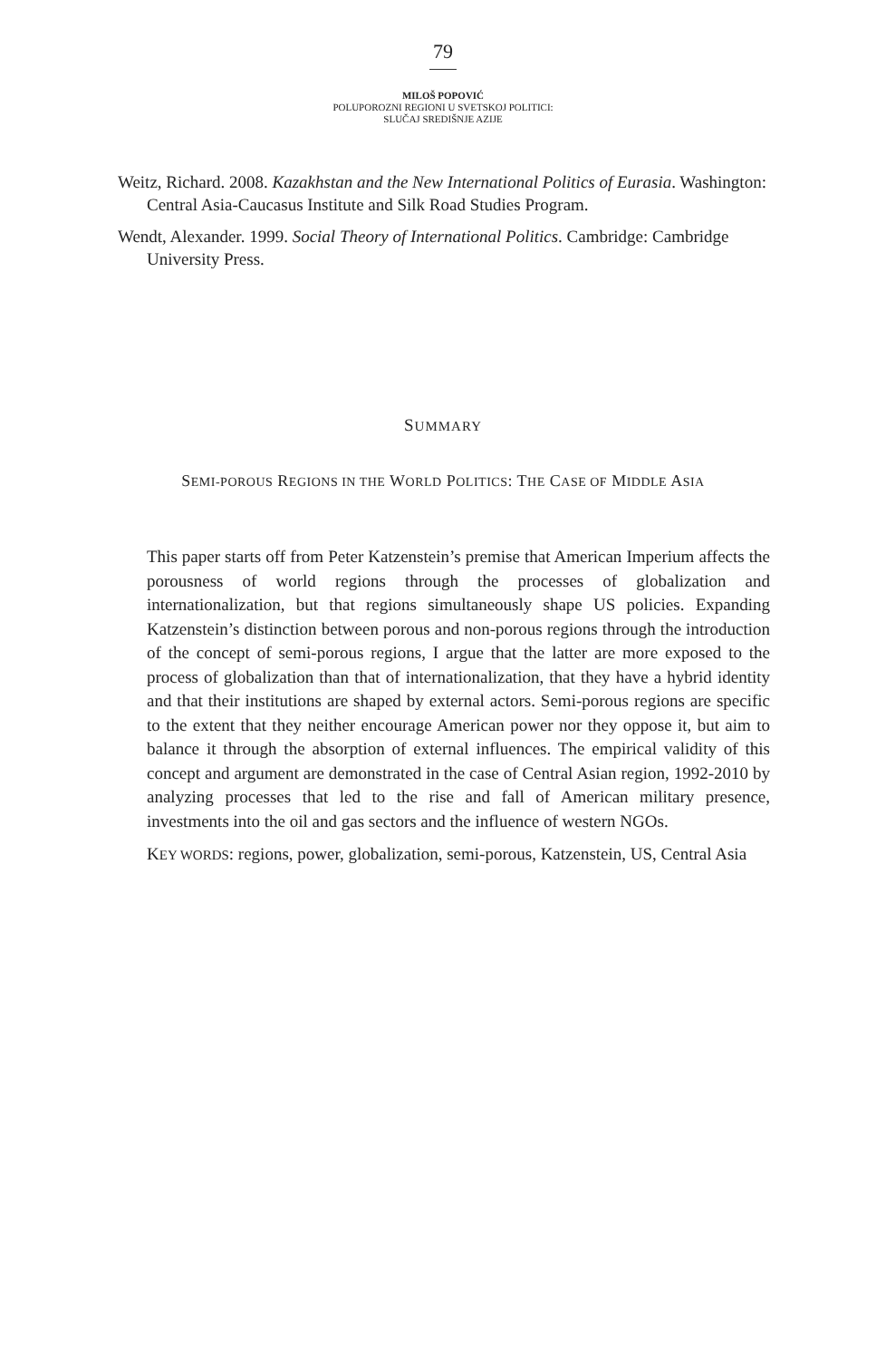79
MILOŠ POPOVIĆ
POLUPOROZNI REGIONI U SVETSKOJ POLITICI:
SLUČAJ SREDIŠNJE AZIJE
Weitz, Richard. 2008. Kazakhstan and the New International Politics of Eurasia. Washington: Central Asia-Caucasus Institute and Silk Road Studies Program.
Wendt, Alexander. 1999. Social Theory of International Politics. Cambridge: Cambridge University Press.
SUMMARY
SEMI-POROUS REGIONS IN THE WORLD POLITICS: THE CASE OF MIDDLE ASIA
This paper starts off from Peter Katzenstein’s premise that American Imperium affects the porousness of world regions through the processes of globalization and internationalization, but that regions simultaneously shape US policies. Expanding Katzenstein’s distinction between porous and non-porous regions through the introduction of the concept of semi-porous regions, I argue that the latter are more exposed to the process of globalization than that of internationalization, that they have a hybrid identity and that their institutions are shaped by external actors. Semi-porous regions are specific to the extent that they neither encourage American power nor they oppose it, but aim to balance it through the absorption of external influences. The empirical validity of this concept and argument are demonstrated in the case of Central Asian region, 1992-2010 by analyzing processes that led to the rise and fall of American military presence, investments into the oil and gas sectors and the influence of western NGOs.
KEY WORDS: regions, power, globalization, semi-porous, Katzenstein, US, Central Asia